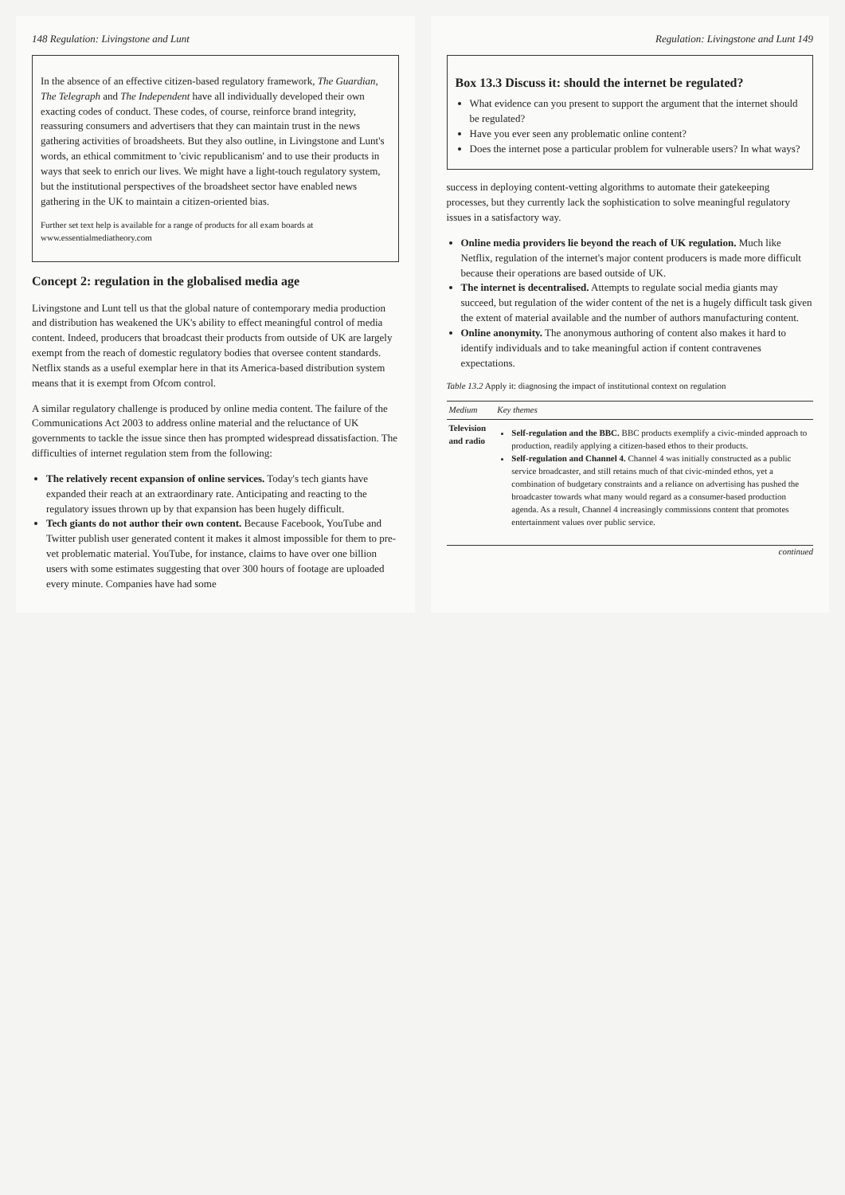148 Regulation: Livingstone and Lunt
In the absence of an effective citizen-based regulatory framework, The Guardian, The Telegraph and The Independent have all individually developed their own exacting codes of conduct. These codes, of course, reinforce brand integrity, reassuring consumers and advertisers that they can maintain trust in the news gathering activities of broadsheets. But they also outline, in Livingstone and Lunt's words, an ethical commitment to 'civic republicanism' and to use their products in ways that seek to enrich our lives. We might have a light-touch regulatory system, but the institutional perspectives of the broadsheet sector have enabled news gathering in the UK to maintain a citizen-oriented bias.
Further set text help is available for a range of products for all exam boards at www.essentialmediatheory.com
Concept 2: regulation in the globalised media age
Livingstone and Lunt tell us that the global nature of contemporary media production and distribution has weakened the UK's ability to effect meaningful control of media content. Indeed, producers that broadcast their products from outside of UK are largely exempt from the reach of domestic regulatory bodies that oversee content standards. Netflix stands as a useful exemplar here in that its America-based distribution system means that it is exempt from Ofcom control.
A similar regulatory challenge is produced by online media content. The failure of the Communications Act 2003 to address online material and the reluctance of UK governments to tackle the issue since then has prompted widespread dissatisfaction. The difficulties of internet regulation stem from the following:
The relatively recent expansion of online services. Today's tech giants have expanded their reach at an extraordinary rate. Anticipating and reacting to the regulatory issues thrown up by that expansion has been hugely difficult.
Tech giants do not author their own content. Because Facebook, YouTube and Twitter publish user generated content it makes it almost impossible for them to pre-vet problematic material. YouTube, for instance, claims to have over one billion users with some estimates suggesting that over 300 hours of footage are uploaded every minute. Companies have had some
Regulation: Livingstone and Lunt 149
Box 13.3 Discuss it: should the internet be regulated?
What evidence can you present to support the argument that the internet should be regulated?
Have you ever seen any problematic online content?
Does the internet pose a particular problem for vulnerable users? In what ways?
success in deploying content-vetting algorithms to automate their gatekeeping processes, but they currently lack the sophistication to solve meaningful regulatory issues in a satisfactory way.
Online media providers lie beyond the reach of UK regulation. Much like Netflix, regulation of the internet's major content producers is made more difficult because their operations are based outside of UK.
The internet is decentralised. Attempts to regulate social media giants may succeed, but regulation of the wider content of the net is a hugely difficult task given the extent of material available and the number of authors manufacturing content.
Online anonymity. The anonymous authoring of content also makes it hard to identify individuals and to take meaningful action if content contravenes expectations.
Table 13.2 Apply it: diagnosing the impact of institutional context on regulation
| Medium | Key themes |
| --- | --- |
| Television and radio | Self-regulation and the BBC. BBC products exemplify a civic-minded approach to production, readily applying a citizen-based ethos to their products. Self-regulation and Channel 4. Channel 4 was initially constructed as a public service broadcaster, and still retains much of that civic-minded ethos, yet a combination of budgetary constraints and a reliance on advertising has pushed the broadcaster towards what many would regard as a consumer-based production agenda. As a result, Channel 4 increasingly commissions content that promotes entertainment values over public service. |
continued